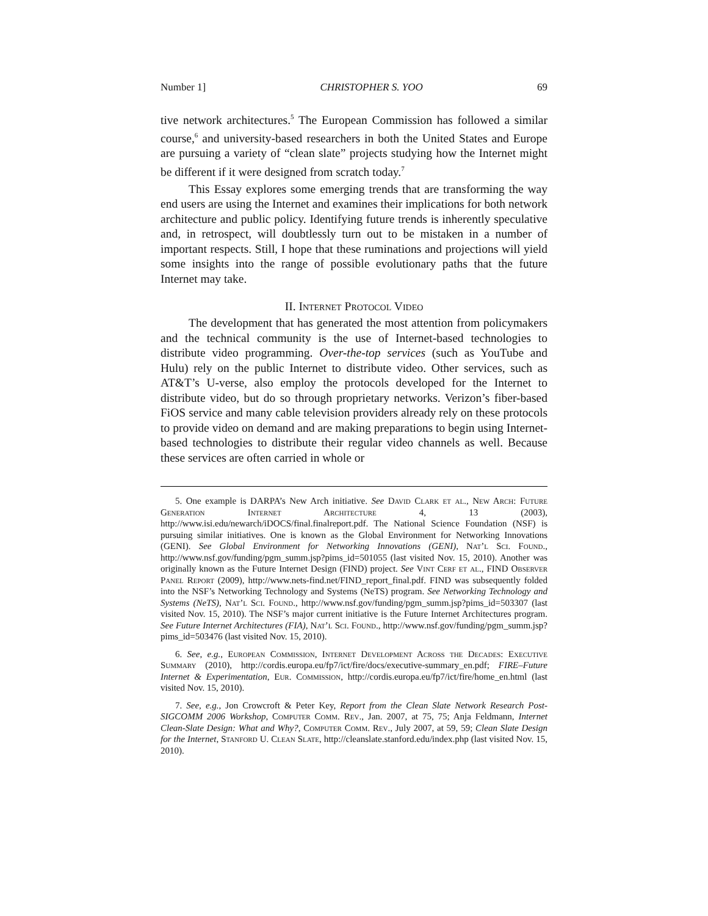Number 1] CHRISTOPHER S. YOO 69
tive network architectures.<sup>5</sup> The European Commission has followed a similar course,<sup>6</sup> and university-based researchers in both the United States and Europe are pursuing a variety of “clean slate” projects studying how the Internet might be different if it were designed from scratch today.<sup>7</sup>
This Essay explores some emerging trends that are transforming the way end users are using the Internet and examines their implications for both network architecture and public policy. Identifying future trends is inherently speculative and, in retrospect, will doubtlessly turn out to be mistaken in a number of important respects. Still, I hope that these ruminations and projections will yield some insights into the range of possible evolutionary paths that the future Internet may take.
II. Internet Protocol Video
The development that has generated the most attention from policymakers and the technical community is the use of Internet-based technologies to distribute video programming. Over-the-top services (such as YouTube and Hulu) rely on the public Internet to distribute video. Other services, such as AT&T’s U-verse, also employ the protocols developed for the Internet to distribute video, but do so through proprietary networks. Verizon’s fiber-based FiOS service and many cable television providers already rely on these protocols to provide video on demand and are making preparations to begin using Internet-based technologies to distribute their regular video channels as well. Because these services are often carried in whole or
5. One example is DARPA’s New Arch initiative. See David Clark et al., New Arch: Future Generation Internet Architecture 4, 13 (2003), http://www.isi.edu/newarch/iDOCS/final.finalreport.pdf. The National Science Foundation (NSF) is pursuing similar initiatives. One is known as the Global Environment for Networking Innovations (GENI). See Global Environment for Networking Innovations (GENI), Nat’l Sci. Found., http://www.nsf.gov/funding/pgm_summ.jsp?pims_id=501055 (last visited Nov. 15, 2010). Another was originally known as the Future Internet Design (FIND) project. See Vint Cerf et al., FIND Observer Panel Report (2009), http://www.nets-find.net/FIND_report_final.pdf. FIND was subsequently folded into the NSF’s Networking Technology and Systems (NeTS) program. See Networking Technology and Systems (NeTS), Nat’l Sci. Found., http://www.nsf.gov/funding/pgm_summ.jsp?pims_id=503307 (last visited Nov. 15, 2010). The NSF’s major current initiative is the Future Internet Architectures program. See Future Internet Architectures (FIA), Nat’l Sci. Found., http://www.nsf.gov/funding/pgm_summ.jsp?pims_id=503476 (last visited Nov. 15, 2010).
6. See, e.g., European Commission, Internet Development Across the Decades: Executive Summary (2010), http://cordis.europa.eu/fp7/ict/fire/docs/executive-summary_en.pdf; FIRE–Future Internet & Experimentation, Eur. Commission, http://cordis.europa.eu/fp7/ict/fire/home_en.html (last visited Nov. 15, 2010).
7. See, e.g., Jon Crowcroft & Peter Key, Report from the Clean Slate Network Research Post-SIGCOMM 2006 Workshop, Computer Comm. Rev., Jan. 2007, at 75, 75; Anja Feldmann, Internet Clean-Slate Design: What and Why?, Computer Comm. Rev., July 2007, at 59, 59; Clean Slate Design for the Internet, Stanford U. Clean Slate, http://cleanslate.stanford.edu/index.php (last visited Nov. 15, 2010).